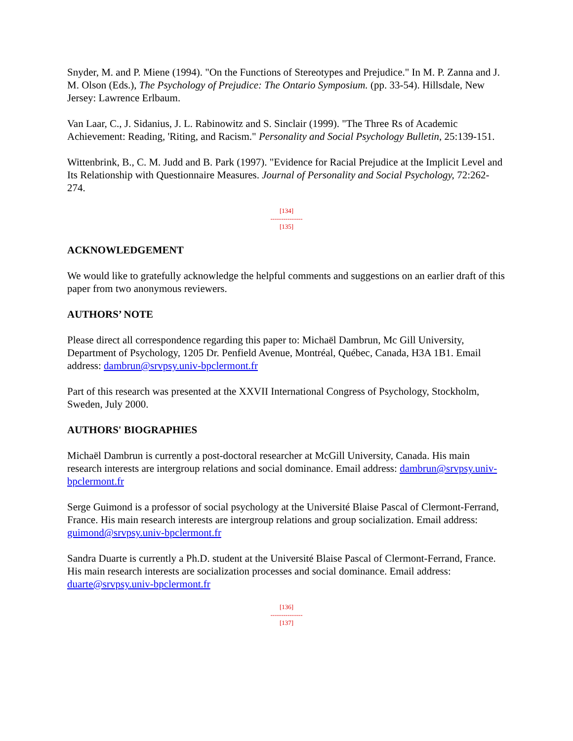Snyder, M. and P. Miene (1994). "On the Functions of Stereotypes and Prejudice." In M. P. Zanna and J. M. Olson (Eds.), The Psychology of Prejudice: The Ontario Symposium. (pp. 33-54). Hillsdale, New Jersey: Lawrence Erlbaum.
Van Laar, C., J. Sidanius, J. L. Rabinowitz and S. Sinclair (1999). "The Three Rs of Academic Achievement: Reading, 'Riting, and Racism." Personality and Social Psychology Bulletin, 25:139-151.
Wittenbrink, B., C. M. Judd and B. Park (1997). "Evidence for Racial Prejudice at the Implicit Level and Its Relationship with Questionnaire Measures. Journal of Personality and Social Psychology, 72:262-274.
[134]
---------------
[135]
ACKNOWLEDGEMENT
We would like to gratefully acknowledge the helpful comments and suggestions on an earlier draft of this paper from two anonymous reviewers.
AUTHORS’ NOTE
Please direct all correspondence regarding this paper to: Michaël Dambrun, Mc Gill University, Department of Psychology, 1205 Dr. Penfield Avenue, Montréal, Québec, Canada, H3A 1B1. Email address: dambrun@srvpsy.univ-bpclermont.fr
Part of this research was presented at the XXVII International Congress of Psychology, Stockholm, Sweden, July 2000.
AUTHORS' BIOGRAPHIES
Michaël Dambrun is currently a post-doctoral researcher at McGill University, Canada. His main research interests are intergroup relations and social dominance. Email address: dambrun@srvpsy.univ-bpclermont.fr
Serge Guimond is a professor of social psychology at the Université Blaise Pascal of Clermont-Ferrand, France. His main research interests are intergroup relations and group socialization. Email address: guimond@srvpsy.univ-bpclermont.fr
Sandra Duarte is currently a Ph.D. student at the Université Blaise Pascal of Clermont-Ferrand, France. His main research interests are socialization processes and social dominance. Email address: duarte@srvpsy.univ-bpclermont.fr
[136]
---------------
[137]